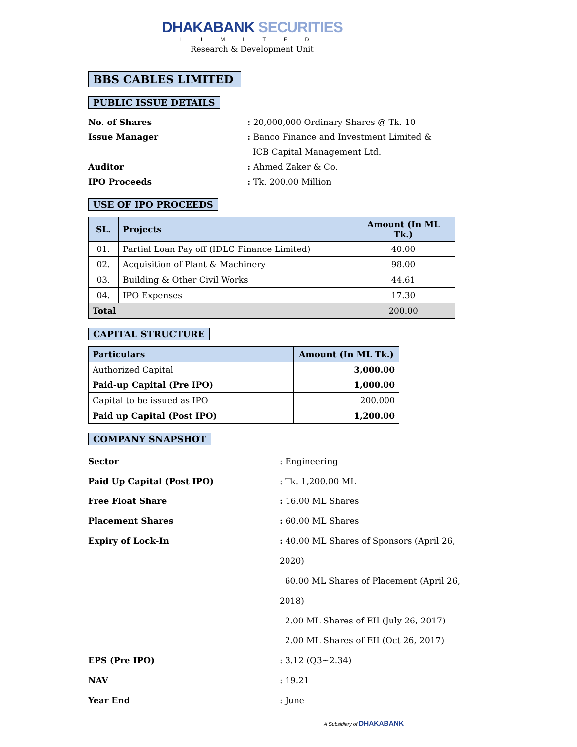DHAKABANK SECURITIES
LIMITED
Research & Development Unit
BBS CABLES LIMITED
PUBLIC ISSUE DETAILS
No. of Shares
: 20,000,000 Ordinary Shares @ Tk. 10
Issue Manager
: Banco Finance and Investment Limited &
ICB Capital Management Ltd.
Auditor
: Ahmed Zaker & Co.
IPO Proceeds
: Tk. 200.00 Million
USE OF IPO PROCEEDS
| SL. | Projects | Amount (In ML Tk.) |
| --- | --- | --- |
| 01. | Partial Loan Pay off (IDLC Finance Limited) | 40.00 |
| 02. | Acquisition of Plant & Machinery | 98.00 |
| 03. | Building & Other Civil Works | 44.61 |
| 04. | IPO Expenses | 17.30 |
| Total | | 200.00 |
CAPITAL STRUCTURE
| Particulars | Amount (In ML Tk.) |
| --- | --- |
| Authorized Capital | 3,000.00 |
| Paid-up Capital (Pre IPO) | 1,000.00 |
| Capital to be issued as IPO | 200.000 |
| Paid up Capital (Post IPO) | 1,200.00 |
COMPANY SNAPSHOT
Sector
: Engineering
Paid Up Capital (Post IPO)
: Tk. 1,200.00 ML
Free Float Share
: 16.00 ML Shares
Placement Shares
: 60.00 ML Shares
Expiry of Lock-In
: 40.00 ML Shares of Sponsors (April 26, 2020)
60.00 ML Shares of Placement (April 26, 2018)
2.00 ML Shares of EII (July 26, 2017)
2.00 ML Shares of EII (Oct 26, 2017)
EPS (Pre IPO)
: 3.12 (Q3~2.34)
NAV
: 19.21
Year End
: June
A Subsidiary of DHAKABANK